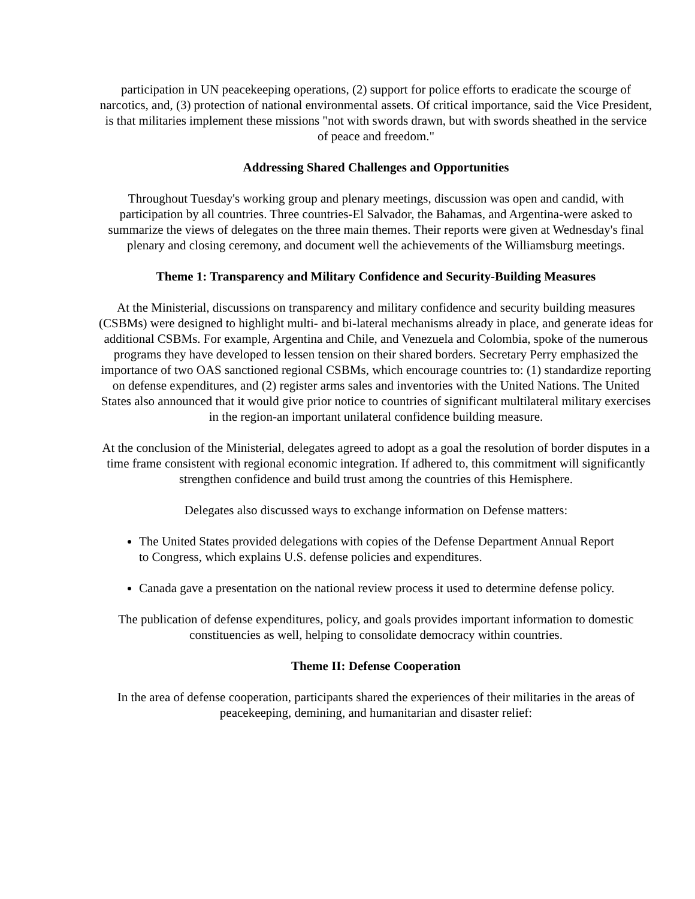participation in UN peacekeeping operations, (2) support for police efforts to eradicate the scourge of narcotics, and, (3) protection of national environmental assets. Of critical importance, said the Vice President, is that militaries implement these missions "not with swords drawn, but with swords sheathed in the service of peace and freedom."
Addressing Shared Challenges and Opportunities
Throughout Tuesday's working group and plenary meetings, discussion was open and candid, with participation by all countries. Three countries-El Salvador, the Bahamas, and Argentina-were asked to summarize the views of delegates on the three main themes. Their reports were given at Wednesday's final plenary and closing ceremony, and document well the achievements of the Williamsburg meetings.
Theme 1: Transparency and Military Confidence and Security-Building Measures
At the Ministerial, discussions on transparency and military confidence and security building measures (CSBMs) were designed to highlight multi- and bi-lateral mechanisms already in place, and generate ideas for additional CSBMs. For example, Argentina and Chile, and Venezuela and Colombia, spoke of the numerous programs they have developed to lessen tension on their shared borders. Secretary Perry emphasized the importance of two OAS sanctioned regional CSBMs, which encourage countries to: (1) standardize reporting on defense expenditures, and (2) register arms sales and inventories with the United Nations. The United States also announced that it would give prior notice to countries of significant multilateral military exercises in the region-an important unilateral confidence building measure.
At the conclusion of the Ministerial, delegates agreed to adopt as a goal the resolution of border disputes in a time frame consistent with regional economic integration. If adhered to, this commitment will significantly strengthen confidence and build trust among the countries of this Hemisphere.
Delegates also discussed ways to exchange information on Defense matters:
The United States provided delegations with copies of the Defense Department Annual Report to Congress, which explains U.S. defense policies and expenditures.
Canada gave a presentation on the national review process it used to determine defense policy.
The publication of defense expenditures, policy, and goals provides important information to domestic constituencies as well, helping to consolidate democracy within countries.
Theme II: Defense Cooperation
In the area of defense cooperation, participants shared the experiences of their militaries in the areas of peacekeeping, demining, and humanitarian and disaster relief: